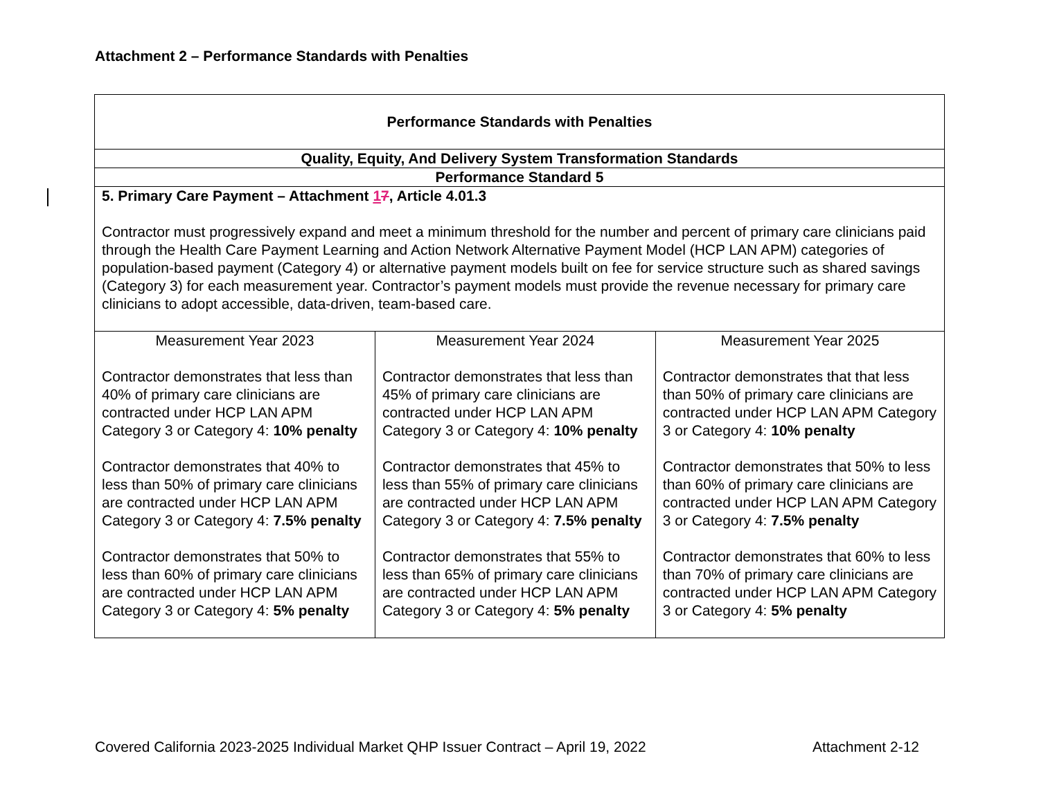Attachment 2 – Performance Standards with Penalties
| Performance Standards with Penalties | | |
| Quality, Equity, And Delivery System Transformation Standards | | |
| Performance Standard 5 | | |
| 5. Primary Care Payment – Attachment 1 7 , Article 4.01.3 Contractor must progressively expand and meet a minimum threshold for the number and percent of primary care clinicians paid through the Health Care Payment Learning and Action Network Alternative Payment Model (HCP LAN APM) categories of population-based payment (Category 4) or alternative payment models built on fee for service structure such as shared savings (Category 3) for each measurement year. Contractor’s payment models must provide the revenue necessary for primary care clinicians to adopt accessible, data-driven, team-based care. | | |
| Measurement Year 2023 Contractor demonstrates that less than 40% of primary care clinicians are contracted under HCP LAN APM Category 3 or Category 4: 10% penalty Contractor demonstrates that 40% to less than 50% of primary care clinicians are contracted under HCP LAN APM Category 3 or Category 4: 7.5% penalty Contractor demonstrates that 50% to less than 60% of primary care clinicians are contracted under HCP LAN APM Category 3 or Category 4: 5% penalty | Measurement Year 2024 Contractor demonstrates that less than 45% of primary care clinicians are contracted under HCP LAN APM Category 3 or Category 4: 10% penalty Contractor demonstrates that 45% to less than 55% of primary care clinicians are contracted under HCP LAN APM Category 3 or Category 4: 7.5% penalty Contractor demonstrates that 55% to less than 65% of primary care clinicians are contracted under HCP LAN APM Category 3 or Category 4: 5% penalty | Measurement Year 2025 Contractor demonstrates that that less than 50% of primary care clinicians are contracted under HCP LAN APM Category 3 or Category 4: 10% penalty Contractor demonstrates that 50% to less than 60% of primary care clinicians are contracted under HCP LAN APM Category 3 or Category 4: 7.5% penalty Contractor demonstrates that 60% to less than 70% of primary care clinicians are contracted under HCP LAN APM Category 3 or Category 4: 5% penalty |
Covered California 2023-2025 Individual Market QHP Issuer Contract – April 19, 2022 Attachment 2-12